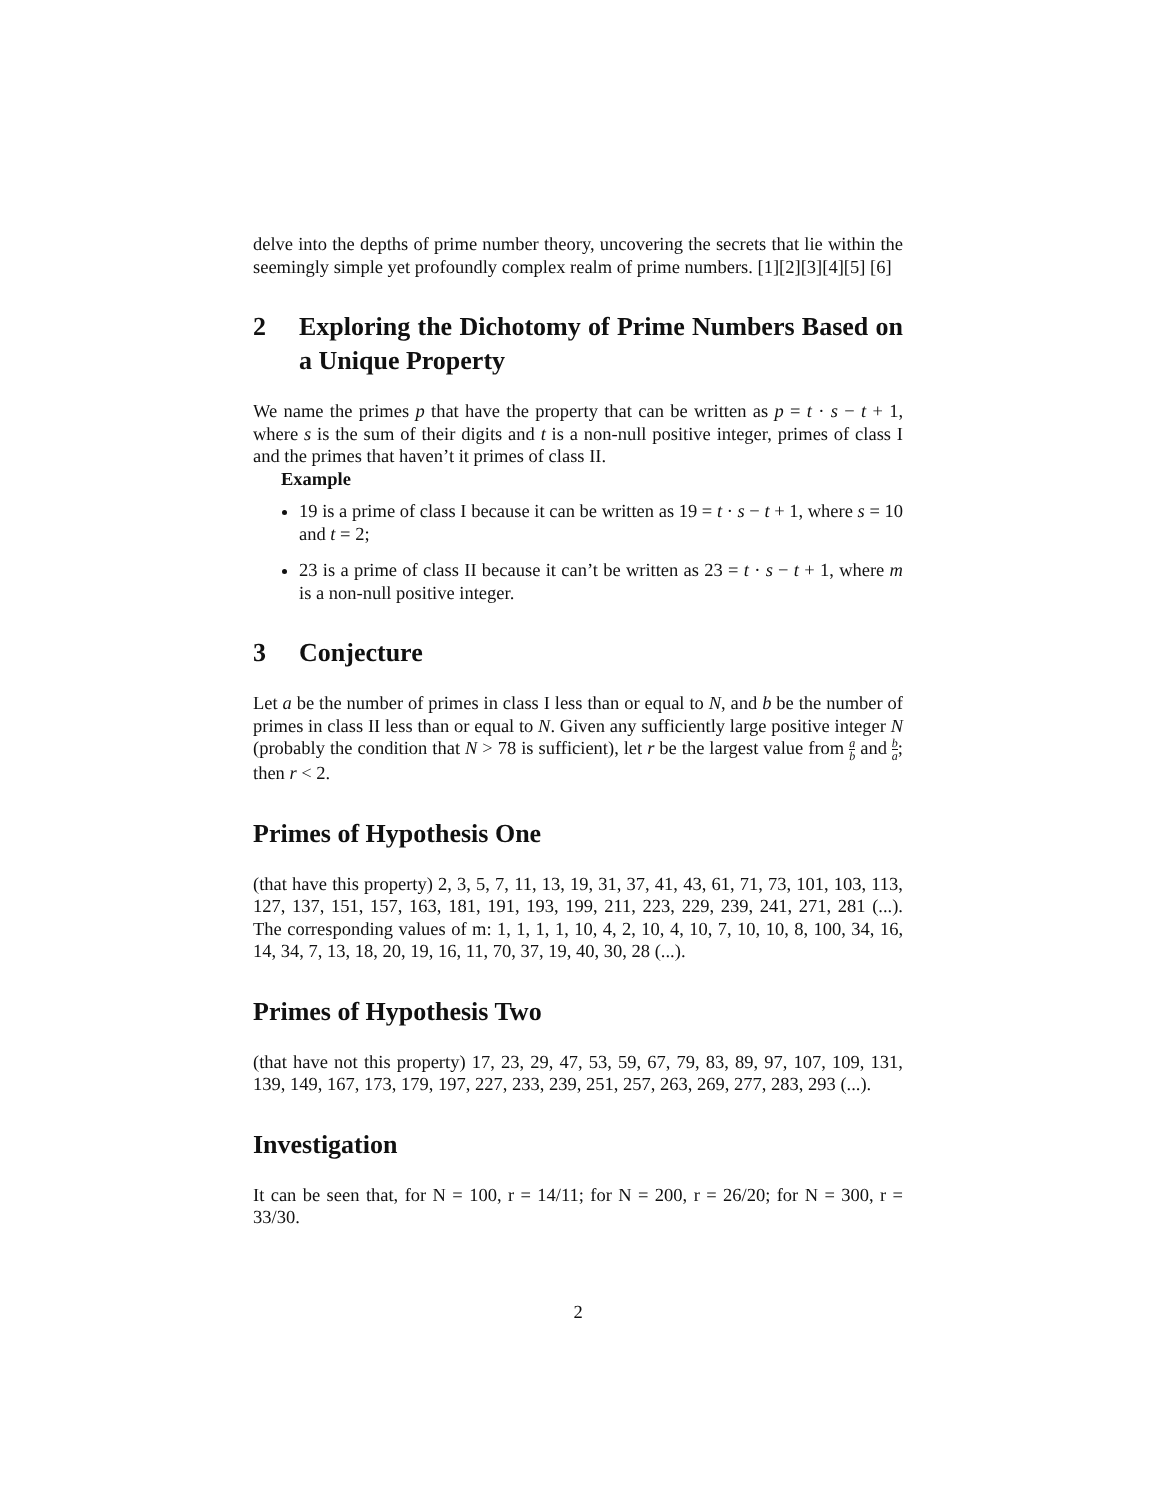delve into the depths of prime number theory, uncovering the secrets that lie within the seemingly simple yet profoundly complex realm of prime numbers. [1][2][3][4][5] [6]
2 Exploring the Dichotomy of Prime Numbers Based on a Unique Property
We name the primes p that have the property that can be written as p = t · s − t + 1, where s is the sum of their digits and t is a non-null positive integer, primes of class I and the primes that haven’t it primes of class II.
Example
19 is a prime of class I because it can be written as 19 = t · s − t + 1, where s = 10 and t = 2;
23 is a prime of class II because it can’t be written as 23 = t · s − t + 1, where m is a non-null positive integer.
3 Conjecture
Let a be the number of primes in class I less than or equal to N, and b be the number of primes in class II less than or equal to N. Given any sufficiently large positive integer N (probably the condition that N > 78 is sufficient), let r be the largest value from a b and b a; then r < 2.
Primes of Hypothesis One
(that have this property) 2, 3, 5, 7, 11, 13, 19, 31, 37, 41, 43, 61, 71, 73, 101, 103, 113, 127, 137, 151, 157, 163, 181, 191, 193, 199, 211, 223, 229, 239, 241, 271, 281 (...). The corresponding values of m: 1, 1, 1, 1, 10, 4, 2, 10, 4, 10, 7, 10, 10, 8, 100, 34, 16, 14, 34, 7, 13, 18, 20, 19, 16, 11, 70, 37, 19, 40, 30, 28 (...).
Primes of Hypothesis Two
(that have not this property) 17, 23, 29, 47, 53, 59, 67, 79, 83, 89, 97, 107, 109, 131, 139, 149, 167, 173, 179, 197, 227, 233, 239, 251, 257, 263, 269, 277, 283, 293 (...).
Investigation
It can be seen that, for N = 100, r = 14/11; for N = 200, r = 26/20; for N = 300, r = 33/30.
2